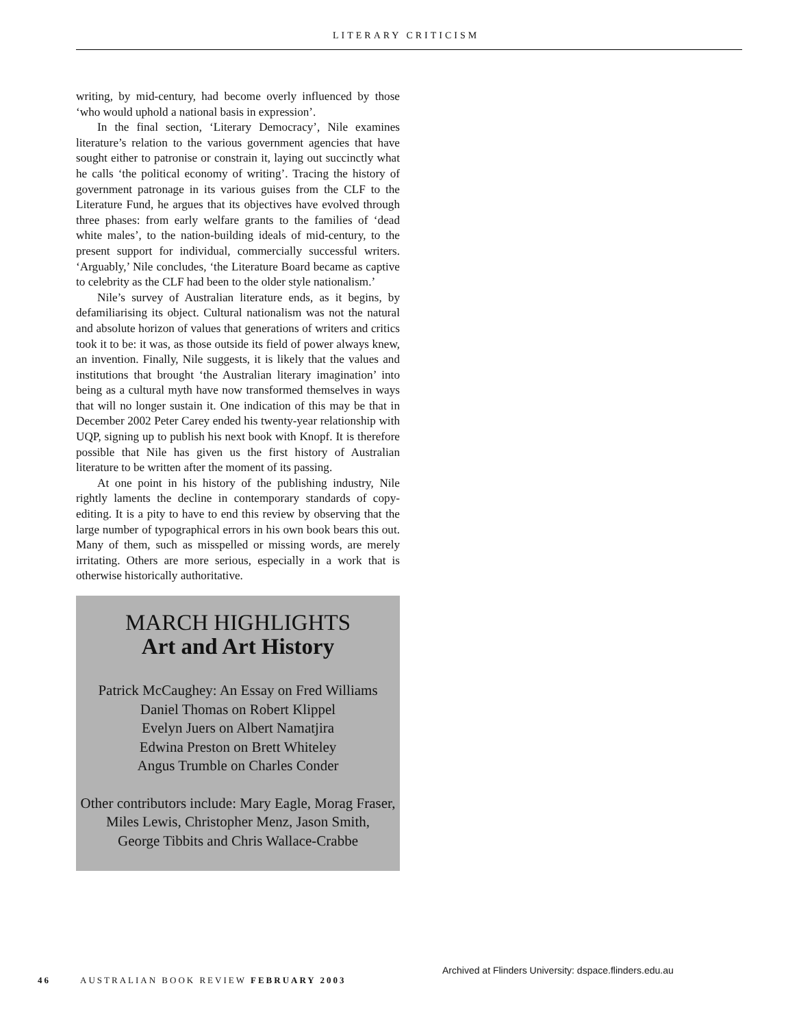LITERARY CRITICISM
writing, by mid-century, had become overly influenced by those ‘who would uphold a national basis in expression’.
In the final section, ‘Literary Democracy’, Nile examines literature’s relation to the various government agencies that have sought either to patronise or constrain it, laying out succinctly what he calls ‘the political economy of writing’. Tracing the history of government patronage in its various guises from the CLF to the Literature Fund, he argues that its objectives have evolved through three phases: from early welfare grants to the families of ‘dead white males’, to the nation-building ideals of mid-century, to the present support for individual, commercially successful writers. ‘Arguably,’ Nile concludes, ‘the Literature Board became as captive to celebrity as the CLF had been to the older style nationalism.’
Nile’s survey of Australian literature ends, as it begins, by defamiliarising its object. Cultural nationalism was not the natural and absolute horizon of values that generations of writers and critics took it to be: it was, as those outside its field of power always knew, an invention. Finally, Nile suggests, it is likely that the values and institutions that brought ‘the Australian literary imagination’ into being as a cultural myth have now transformed themselves in ways that will no longer sustain it. One indication of this may be that in December 2002 Peter Carey ended his twenty-year relationship with UQP, signing up to publish his next book with Knopf. It is therefore possible that Nile has given us the first history of Australian literature to be written after the moment of its passing.
At one point in his history of the publishing industry, Nile rightly laments the decline in contemporary standards of copy-editing. It is a pity to have to end this review by observing that the large number of typographical errors in his own book bears this out. Many of them, such as misspelled or missing words, are merely irritating. Others are more serious, especially in a work that is otherwise historically authoritative.
MARCH HIGHLIGHTS
Art and Art History
Patrick McCaughey: An Essay on Fred Williams
Daniel Thomas on Robert Klippel
Evelyn Juers on Albert Namatjira
Edwina Preston on Brett Whiteley
Angus Trumble on Charles Conder
Other contributors include: Mary Eagle, Morag Fraser,
Miles Lewis, Christopher Menz, Jason Smith,
George Tibbits and Chris Wallace-Crabbe
Archived at Flinders University: dspace.flinders.edu.au
46 AUSTRALIAN BOOK REVIEW FEBRUARY 2003